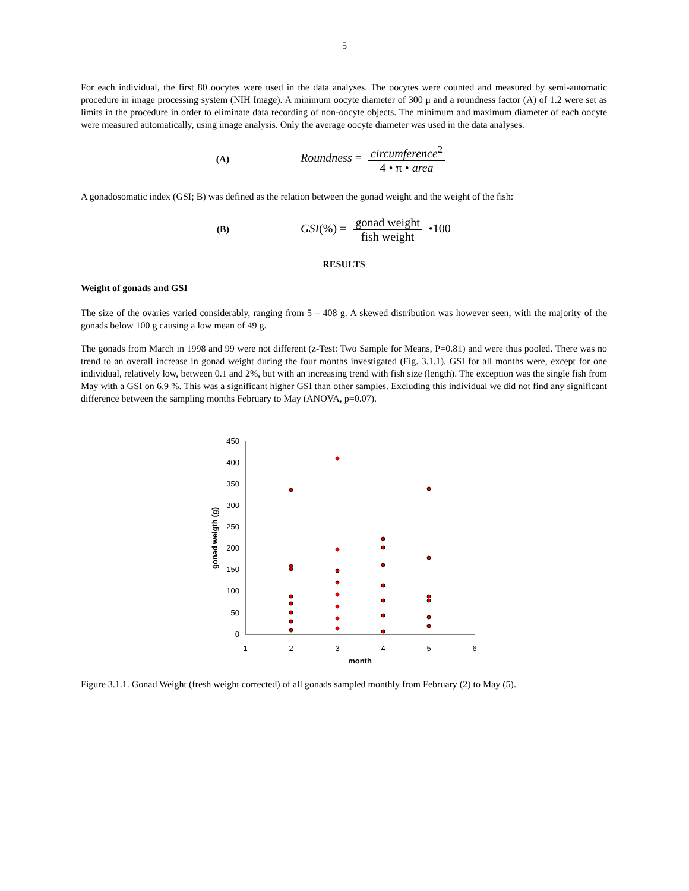5
For each individual, the first 80 oocytes were used in the data analyses. The oocytes were counted and measured by semi-automatic procedure in image processing system (NIH Image). A minimum oocyte diameter of 300 μ and a roundness factor (A) of 1.2 were set as limits in the procedure in order to eliminate data recording of non-oocyte objects. The minimum and maximum diameter of each oocyte were measured automatically, using image analysis. Only the average oocyte diameter was used in the data analyses.
(A) Roundness = circumference<sup>2</sup> 4 • π • area
A gonadosomatic index (GSI; B) was defined as the relation between the gonad weight and the weight of the fish:
(B) GSI(%) = gonad weight fish weight •100
RESULTS
Weight of gonads and GSI
The size of the ovaries varied considerably, ranging from 5 – 408 g. A skewed distribution was however seen, with the majority of the gonads below 100 g causing a low mean of 49 g.
The gonads from March in 1998 and 99 were not different (z-Test: Two Sample for Means, P=0.81) and were thus pooled. There was no trend to an overall increase in gonad weight during the four months investigated (Fig. 3.1.1). GSI for all months were, except for one individual, relatively low, between 0.1 and 2%, but with an increasing trend with fish size (length). The exception was the single fish from May with a GSI on 6.9 %. This was a significant higher GSI than other samples. Excluding this individual we did not find any significant difference between the sampling months February to May (ANOVA, p=0.07).
450
400
350
300
250
200
150
100
50
0
1
2
3
4
5
6
month
gonad weigth (g)
Figure 3.1.1. Gonad Weight (fresh weight corrected) of all gonads sampled monthly from February (2) to May (5).